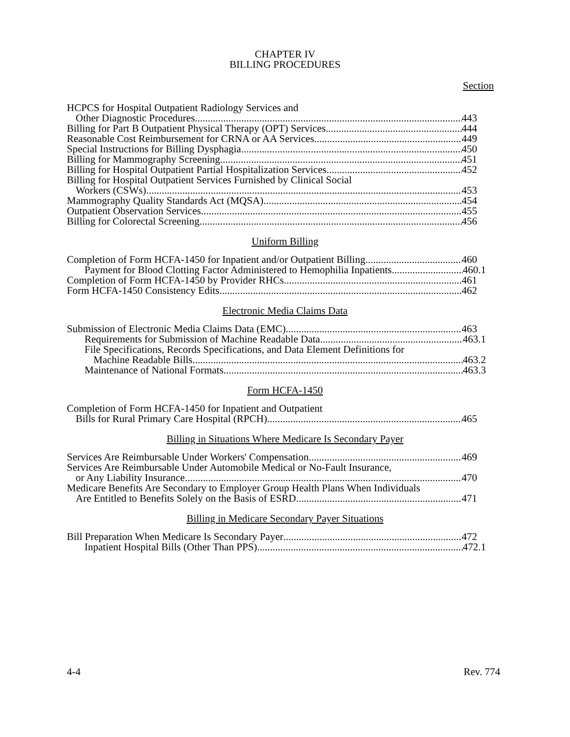CHAPTER IV
BILLING PROCEDURES
Section
HCPCS for Hospital Outpatient Radiology Services and
Other Diagnostic Procedures 443
Billing for Part B Outpatient Physical Therapy (OPT) Services 444
Reasonable Cost Reimbursement for CRNA or AA Services 449
Special Instructions for Billing Dysphagia 450
Billing for Mammography Screening 451
Billing for Hospital Outpatient Partial Hospitalization Services 452
Billing for Hospital Outpatient Services Furnished by Clinical Social
Workers (CSWs) 453
Mammography Quality Standards Act (MQSA) 454
Outpatient Observation Services 455
Billing for Colorectal Screening 456
Uniform Billing
Completion of Form HCFA-1450 for Inpatient and/or Outpatient Billing 460
Payment for Blood Clotting Factor Administered to Hemophilia Inpatients 460.1
Completion of Form HCFA-1450 by Provider RHCs 461
Form HCFA-1450 Consistency Edits 462
Electronic Media Claims Data
Submission of Electronic Media Claims Data (EMC) 463
Requirements for Submission of Machine Readable Data 463.1
File Specifications, Records Specifications, and Data Element Definitions for
Machine Readable Bills 463.2
Maintenance of National Formats 463.3
Form HCFA-1450
Completion of Form HCFA-1450 for Inpatient and Outpatient
Bills for Rural Primary Care Hospital (RPCH) 465
Billing in Situations Where Medicare Is Secondary Payer
Services Are Reimbursable Under Workers' Compensation 469
Services Are Reimbursable Under Automobile Medical or No-Fault Insurance,
or Any Liability Insurance 470
Medicare Benefits Are Secondary to Employer Group Health Plans When Individuals
Are Entitled to Benefits Solely on the Basis of ESRD 471
Billing in Medicare Secondary Payer Situations
Bill Preparation When Medicare Is Secondary Payer 472
Inpatient Hospital Bills (Other Than PPS) 472.1
4-4 Rev. 774